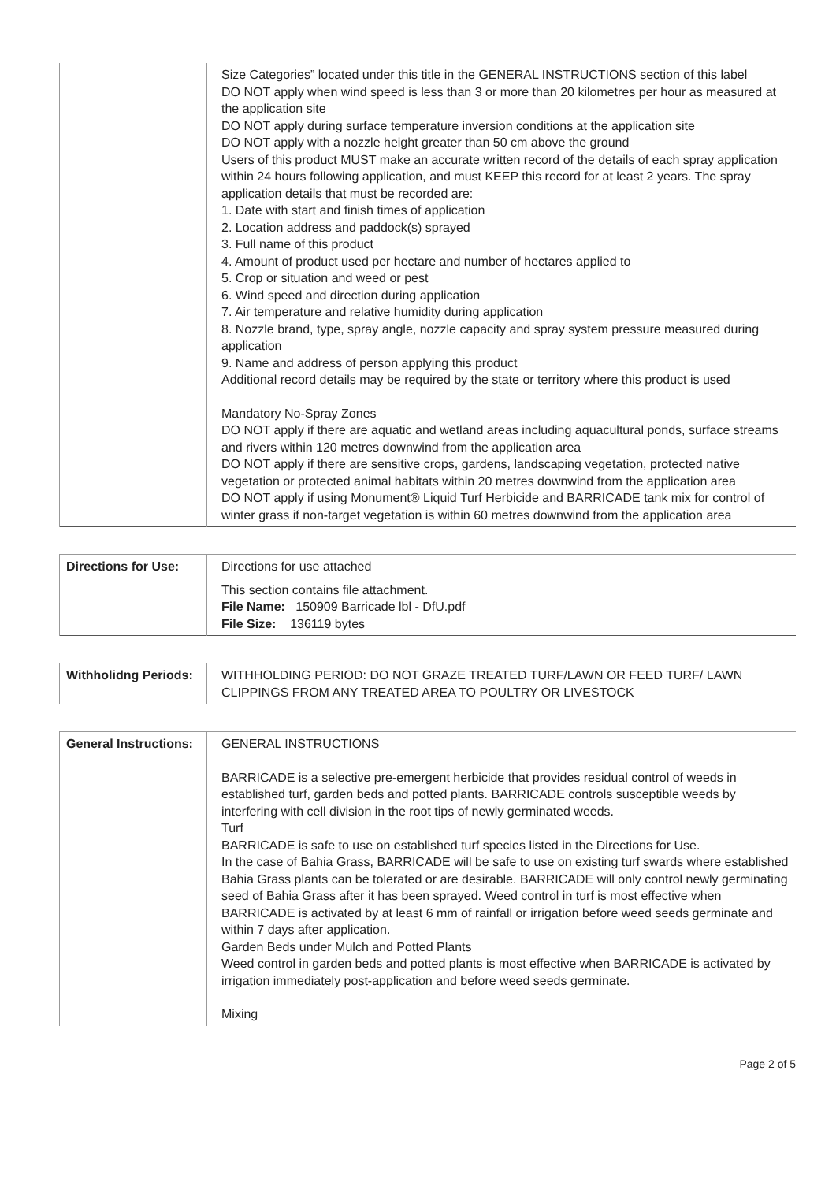| | Size Categories” located under this title in the GENERAL INSTRUCTIONS section of this label DO NOT apply when wind speed is less than 3 or more than 20 kilometres per hour as measured at the application site DO NOT apply during surface temperature inversion conditions at the application site DO NOT apply with a nozzle height greater than 50 cm above the ground Users of this product MUST make an accurate written record of the details of each spray application within 24 hours following application, and must KEEP this record for at least 2 years. The spray application details that must be recorded are: 1. Date with start and finish times of application 2. Location address and paddock(s) sprayed 3. Full name of this product 4. Amount of product used per hectare and number of hectares applied to 5. Crop or situation and weed or pest 6. Wind speed and direction during application 7. Air temperature and relative humidity during application 8. Nozzle brand, type, spray angle, nozzle capacity and spray system pressure measured during application 9. Name and address of person applying this product Additional record details may be required by the state or territory where this product is used Mandatory No-Spray Zones DO NOT apply if there are aquatic and wetland areas including aquacultural ponds, surface streams and rivers within 120 metres downwind from the application area DO NOT apply if there are sensitive crops, gardens, landscaping vegetation, protected native vegetation or protected animal habitats within 20 metres downwind from the application area DO NOT apply if using Monument® Liquid Turf Herbicide and BARRICADE tank mix for control of winter grass if non-target vegetation is within 60 metres downwind from the application area |
| Directions for Use: | Directions for use attached This section contains file attachment. File Name: 150909 Barricade lbl - DfU.pdf File Size: 136119 bytes |
| Withholidng Periods: | WITHHOLDING PERIOD: DO NOT GRAZE TREATED TURF/LAWN OR FEED TURF/ LAWN CLIPPINGS FROM ANY TREATED AREA TO POULTRY OR LIVESTOCK |
| General Instructions: | GENERAL INSTRUCTIONS BARRICADE is a selective pre-emergent herbicide that provides residual control of weeds in established turf, garden beds and potted plants. BARRICADE controls susceptible weeds by interfering with cell division in the root tips of newly germinated weeds. Turf BARRICADE is safe to use on established turf species listed in the Directions for Use. In the case of Bahia Grass, BARRICADE will be safe to use on existing turf swards where established Bahia Grass plants can be tolerated or are desirable. BARRICADE will only control newly germinating seed of Bahia Grass after it has been sprayed. Weed control in turf is most effective when BARRICADE is activated by at least 6 mm of rainfall or irrigation before weed seeds germinate and within 7 days after application. Garden Beds under Mulch and Potted Plants Weed control in garden beds and potted plants is most effective when BARRICADE is activated by irrigation immediately post-application and before weed seeds germinate. Mixing |
Page 2 of 5